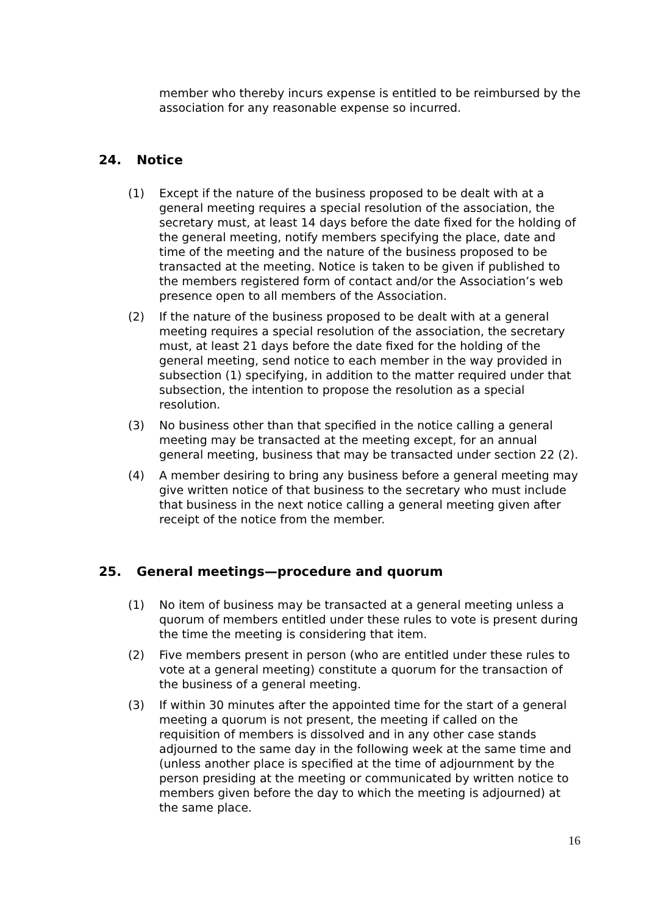member who thereby incurs expense is entitled to be reimbursed by the association for any reasonable expense so incurred.
24. Notice
(1) Except if the nature of the business proposed to be dealt with at a general meeting requires a special resolution of the association, the secretary must, at least 14 days before the date fixed for the holding of the general meeting, notify members specifying the place, date and time of the meeting and the nature of the business proposed to be transacted at the meeting. Notice is taken to be given if published to the members registered form of contact and/or the Association’s web presence open to all members of the Association.
(2) If the nature of the business proposed to be dealt with at a general meeting requires a special resolution of the association, the secretary must, at least 21 days before the date fixed for the holding of the general meeting, send notice to each member in the way provided in subsection (1) specifying, in addition to the matter required under that subsection, the intention to propose the resolution as a special resolution.
(3) No business other than that specified in the notice calling a general meeting may be transacted at the meeting except, for an annual general meeting, business that may be transacted under section 22 (2).
(4) A member desiring to bring any business before a general meeting may give written notice of that business to the secretary who must include that business in the next notice calling a general meeting given after receipt of the notice from the member.
25. General meetings—procedure and quorum
(1) No item of business may be transacted at a general meeting unless a quorum of members entitled under these rules to vote is present during the time the meeting is considering that item.
(2) Five members present in person (who are entitled under these rules to vote at a general meeting) constitute a quorum for the transaction of the business of a general meeting.
(3) If within 30 minutes after the appointed time for the start of a general meeting a quorum is not present, the meeting if called on the requisition of members is dissolved and in any other case stands adjourned to the same day in the following week at the same time and (unless another place is specified at the time of adjournment by the person presiding at the meeting or communicated by written notice to members given before the day to which the meeting is adjourned) at the same place.
16